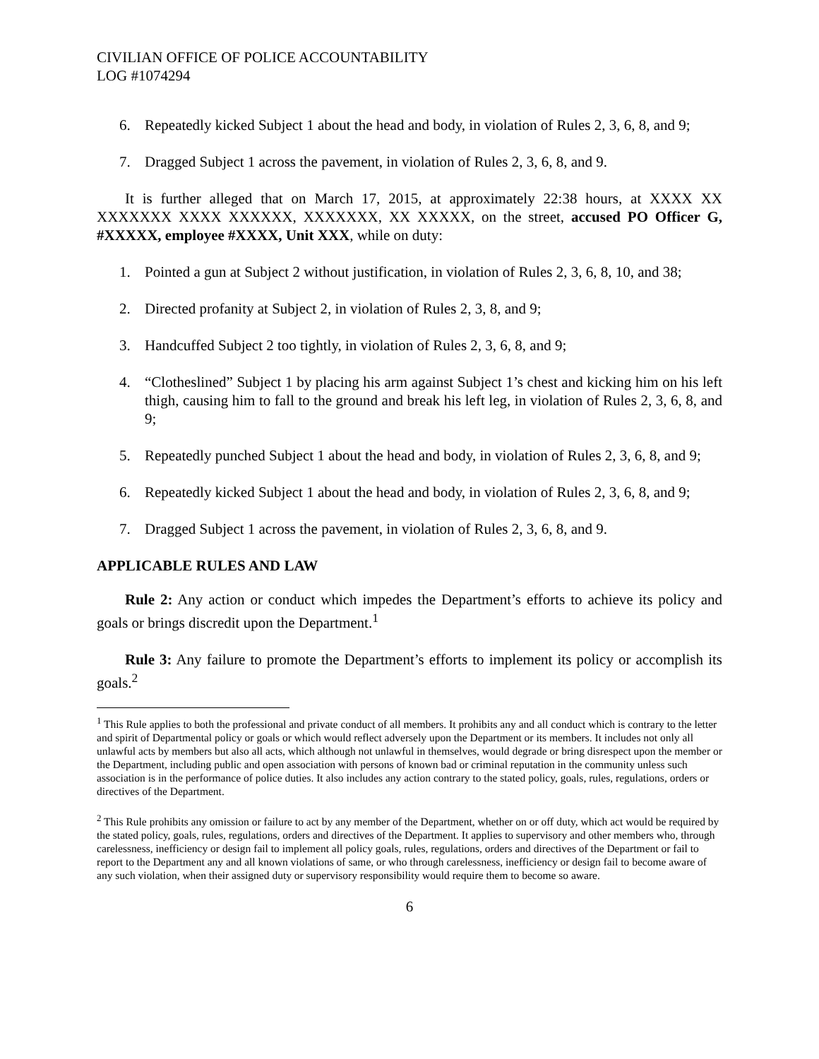CIVILIAN OFFICE OF POLICE ACCOUNTABILITY
LOG #1074294
6. Repeatedly kicked Subject 1 about the head and body, in violation of Rules 2, 3, 6, 8, and 9;
7. Dragged Subject 1 across the pavement, in violation of Rules 2, 3, 6, 8, and 9.
It is further alleged that on March 17, 2015, at approximately 22:38 hours, at XXXX XX XXXXXXX XXXX XXXXXX, XXXXXXX, XX XXXXX, on the street, accused PO Officer G, #XXXXX, employee #XXXX, Unit XXX, while on duty:
1. Pointed a gun at Subject 2 without justification, in violation of Rules 2, 3, 6, 8, 10, and 38;
2. Directed profanity at Subject 2, in violation of Rules 2, 3, 8, and 9;
3. Handcuffed Subject 2 too tightly, in violation of Rules 2, 3, 6, 8, and 9;
4. “Clotheslined” Subject 1 by placing his arm against Subject 1’s chest and kicking him on his left thigh, causing him to fall to the ground and break his left leg, in violation of Rules 2, 3, 6, 8, and 9;
5. Repeatedly punched Subject 1 about the head and body, in violation of Rules 2, 3, 6, 8, and 9;
6. Repeatedly kicked Subject 1 about the head and body, in violation of Rules 2, 3, 6, 8, and 9;
7. Dragged Subject 1 across the pavement, in violation of Rules 2, 3, 6, 8, and 9.
APPLICABLE RULES AND LAW
Rule 2: Any action or conduct which impedes the Department’s efforts to achieve its policy and goals or brings discredit upon the Department.<sup>1</sup>
Rule 3: Any failure to promote the Department’s efforts to implement its policy or accomplish its goals.<sup>2</sup>
<sup>1</sup> This Rule applies to both the professional and private conduct of all members. It prohibits any and all conduct which is contrary to the letter and spirit of Departmental policy or goals or which would reflect adversely upon the Department or its members. It includes not only all unlawful acts by members but also all acts, which although not unlawful in themselves, would degrade or bring disrespect upon the member or the Department, including public and open association with persons of known bad or criminal reputation in the community unless such association is in the performance of police duties. It also includes any action contrary to the stated policy, goals, rules, regulations, orders or directives of the Department.
<sup>2</sup> This Rule prohibits any omission or failure to act by any member of the Department, whether on or off duty, which act would be required by the stated policy, goals, rules, regulations, orders and directives of the Department. It applies to supervisory and other members who, through carelessness, inefficiency or design fail to implement all policy goals, rules, regulations, orders and directives of the Department or fail to report to the Department any and all known violations of same, or who through carelessness, inefficiency or design fail to become aware of any such violation, when their assigned duty or supervisory responsibility would require them to become so aware.
6